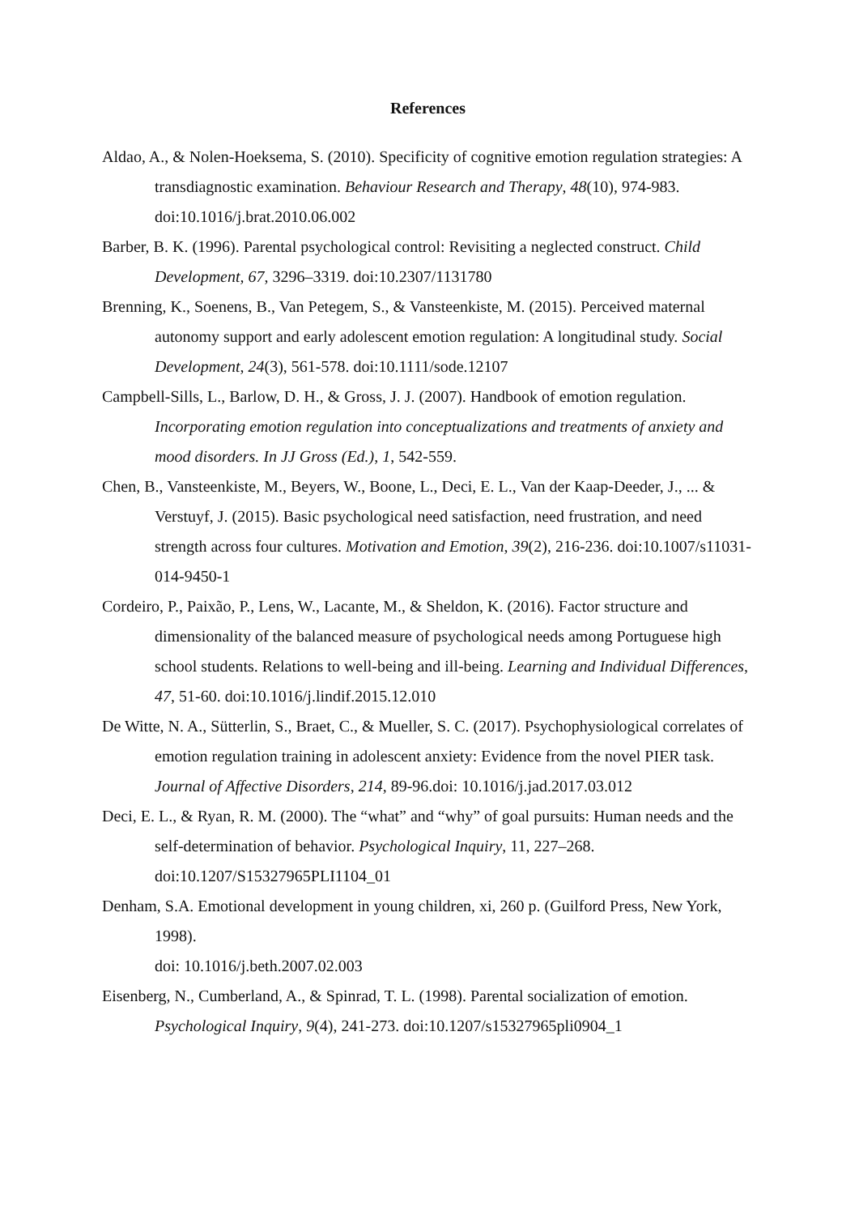References
Aldao, A., & Nolen-Hoeksema, S. (2010). Specificity of cognitive emotion regulation strategies: A transdiagnostic examination. Behaviour Research and Therapy, 48(10), 974-983. doi:10.1016/j.brat.2010.06.002
Barber, B. K. (1996). Parental psychological control: Revisiting a neglected construct. Child Development, 67, 3296–3319. doi:10.2307/1131780
Brenning, K., Soenens, B., Van Petegem, S., & Vansteenkiste, M. (2015). Perceived maternal autonomy support and early adolescent emotion regulation: A longitudinal study. Social Development, 24(3), 561-578. doi:10.1111/sode.12107
Campbell-Sills, L., Barlow, D. H., & Gross, J. J. (2007). Handbook of emotion regulation. Incorporating emotion regulation into conceptualizations and treatments of anxiety and mood disorders. In JJ Gross (Ed.), 1, 542-559.
Chen, B., Vansteenkiste, M., Beyers, W., Boone, L., Deci, E. L., Van der Kaap-Deeder, J., ... & Verstuyf, J. (2015). Basic psychological need satisfaction, need frustration, and need strength across four cultures. Motivation and Emotion, 39(2), 216-236. doi:10.1007/s11031-014-9450-1
Cordeiro, P., Paixão, P., Lens, W., Lacante, M., & Sheldon, K. (2016). Factor structure and dimensionality of the balanced measure of psychological needs among Portuguese high school students. Relations to well-being and ill-being. Learning and Individual Differences, 47, 51-60. doi:10.1016/j.lindif.2015.12.010
De Witte, N. A., Sütterlin, S., Braet, C., & Mueller, S. C. (2017). Psychophysiological correlates of emotion regulation training in adolescent anxiety: Evidence from the novel PIER task. Journal of Affective Disorders, 214, 89-96.doi: 10.1016/j.jad.2017.03.012
Deci, E. L., & Ryan, R. M. (2000). The “what” and “why” of goal pursuits: Human needs and the self-determination of behavior. Psychological Inquiry, 11, 227–268. doi:10.1207/S15327965PLI1104_01
Denham, S.A. Emotional development in young children, xi, 260 p. (Guilford Press, New York, 1998).
doi: 10.1016/j.beth.2007.02.003
Eisenberg, N., Cumberland, A., & Spinrad, T. L. (1998). Parental socialization of emotion. Psychological Inquiry, 9(4), 241-273. doi:10.1207/s15327965pli0904_1